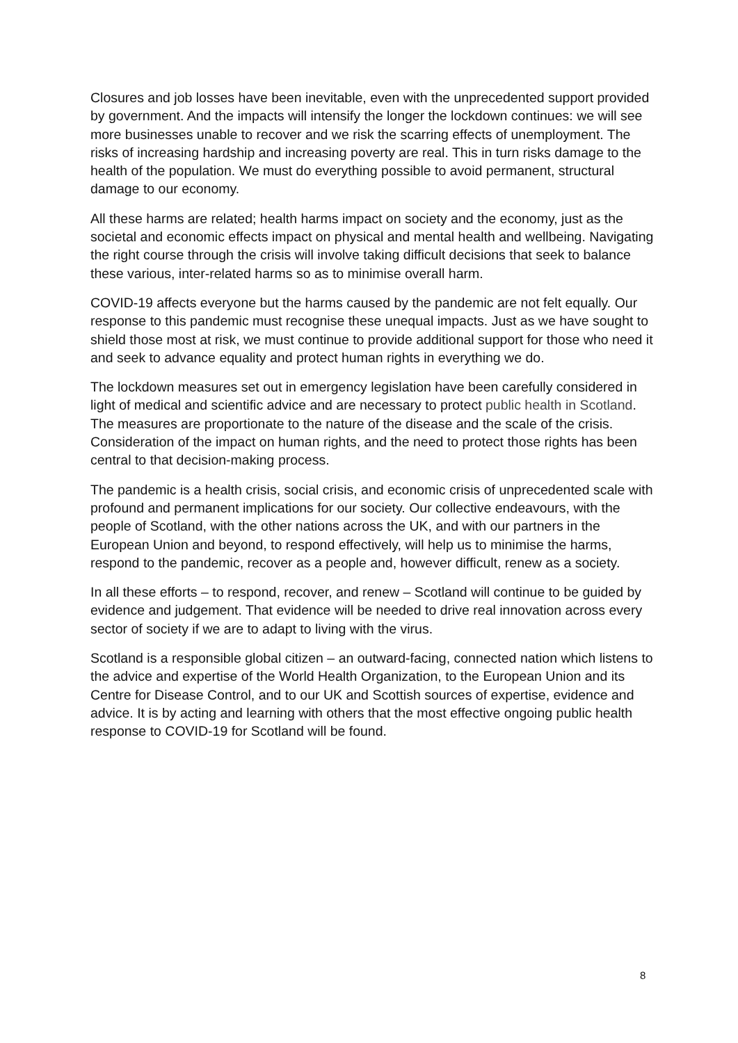Closures and job losses have been inevitable, even with the unprecedented support provided by government. And the impacts will intensify the longer the lockdown continues: we will see more businesses unable to recover and we risk the scarring effects of unemployment. The risks of increasing hardship and increasing poverty are real. This in turn risks damage to the health of the population. We must do everything possible to avoid permanent, structural damage to our economy.
All these harms are related; health harms impact on society and the economy, just as the societal and economic effects impact on physical and mental health and wellbeing. Navigating the right course through the crisis will involve taking difficult decisions that seek to balance these various, inter-related harms so as to minimise overall harm.
COVID-19 affects everyone but the harms caused by the pandemic are not felt equally. Our response to this pandemic must recognise these unequal impacts. Just as we have sought to shield those most at risk, we must continue to provide additional support for those who need it and seek to advance equality and protect human rights in everything we do.
The lockdown measures set out in emergency legislation have been carefully considered in light of medical and scientific advice and are necessary to protect public health in Scotland. The measures are proportionate to the nature of the disease and the scale of the crisis. Consideration of the impact on human rights, and the need to protect those rights has been central to that decision-making process.
The pandemic is a health crisis, social crisis, and economic crisis of unprecedented scale with profound and permanent implications for our society. Our collective endeavours, with the people of Scotland, with the other nations across the UK, and with our partners in the European Union and beyond, to respond effectively, will help us to minimise the harms, respond to the pandemic, recover as a people and, however difficult, renew as a society.
In all these efforts – to respond, recover, and renew – Scotland will continue to be guided by evidence and judgement. That evidence will be needed to drive real innovation across every sector of society if we are to adapt to living with the virus.
Scotland is a responsible global citizen – an outward-facing, connected nation which listens to the advice and expertise of the World Health Organization, to the European Union and its Centre for Disease Control, and to our UK and Scottish sources of expertise, evidence and advice. It is by acting and learning with others that the most effective ongoing public health response to COVID-19 for Scotland will be found.
8